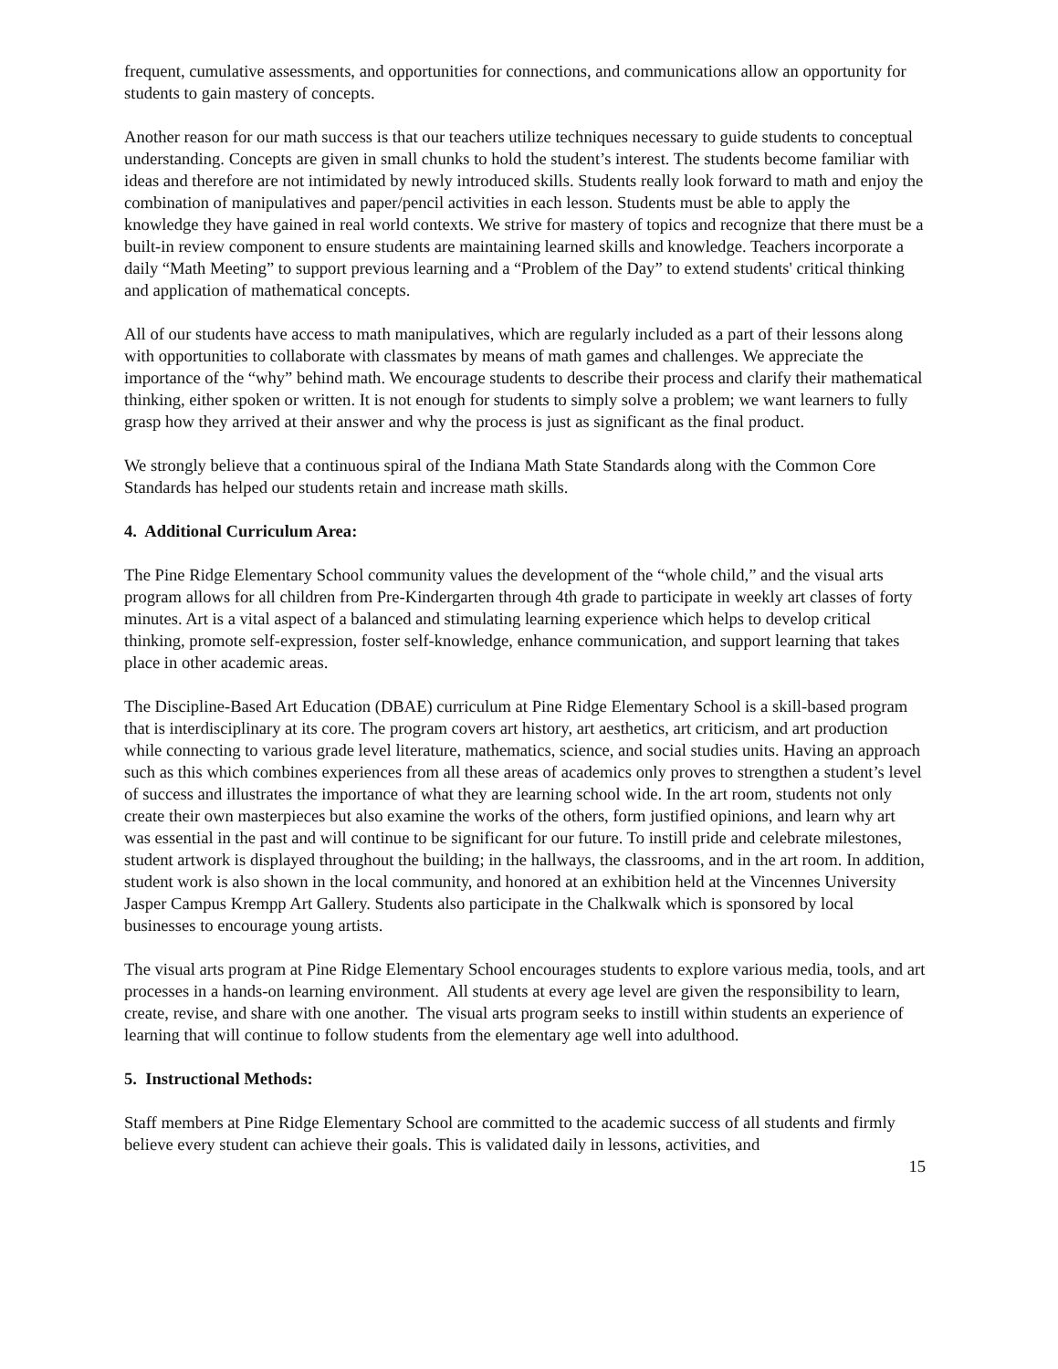frequent, cumulative assessments, and opportunities for connections, and communications allow an opportunity for students to gain mastery of concepts.
Another reason for our math success is that our teachers utilize techniques necessary to guide students to conceptual understanding. Concepts are given in small chunks to hold the student’s interest. The students become familiar with ideas and therefore are not intimidated by newly introduced skills. Students really look forward to math and enjoy the combination of manipulatives and paper/pencil activities in each lesson. Students must be able to apply the knowledge they have gained in real world contexts. We strive for mastery of topics and recognize that there must be a built-in review component to ensure students are maintaining learned skills and knowledge. Teachers incorporate a daily “Math Meeting” to support previous learning and a “Problem of the Day” to extend students' critical thinking and application of mathematical concepts.
All of our students have access to math manipulatives, which are regularly included as a part of their lessons along with opportunities to collaborate with classmates by means of math games and challenges. We appreciate the importance of the “why” behind math. We encourage students to describe their process and clarify their mathematical thinking, either spoken or written. It is not enough for students to simply solve a problem; we want learners to fully grasp how they arrived at their answer and why the process is just as significant as the final product.
We strongly believe that a continuous spiral of the Indiana Math State Standards along with the Common Core Standards has helped our students retain and increase math skills.
4. Additional Curriculum Area:
The Pine Ridge Elementary School community values the development of the “whole child,” and the visual arts program allows for all children from Pre-Kindergarten through 4th grade to participate in weekly art classes of forty minutes. Art is a vital aspect of a balanced and stimulating learning experience which helps to develop critical thinking, promote self-expression, foster self-knowledge, enhance communication, and support learning that takes place in other academic areas.
The Discipline-Based Art Education (DBAE) curriculum at Pine Ridge Elementary School is a skill-based program that is interdisciplinary at its core. The program covers art history, art aesthetics, art criticism, and art production while connecting to various grade level literature, mathematics, science, and social studies units. Having an approach such as this which combines experiences from all these areas of academics only proves to strengthen a student’s level of success and illustrates the importance of what they are learning school wide. In the art room, students not only create their own masterpieces but also examine the works of the others, form justified opinions, and learn why art was essential in the past and will continue to be significant for our future. To instill pride and celebrate milestones, student artwork is displayed throughout the building; in the hallways, the classrooms, and in the art room. In addition, student work is also shown in the local community, and honored at an exhibition held at the Vincennes University Jasper Campus Krempp Art Gallery. Students also participate in the Chalkwalk which is sponsored by local businesses to encourage young artists.
The visual arts program at Pine Ridge Elementary School encourages students to explore various media, tools, and art processes in a hands-on learning environment. All students at every age level are given the responsibility to learn, create, revise, and share with one another. The visual arts program seeks to instill within students an experience of learning that will continue to follow students from the elementary age well into adulthood.
5. Instructional Methods:
Staff members at Pine Ridge Elementary School are committed to the academic success of all students and firmly believe every student can achieve their goals. This is validated daily in lessons, activities, and
15